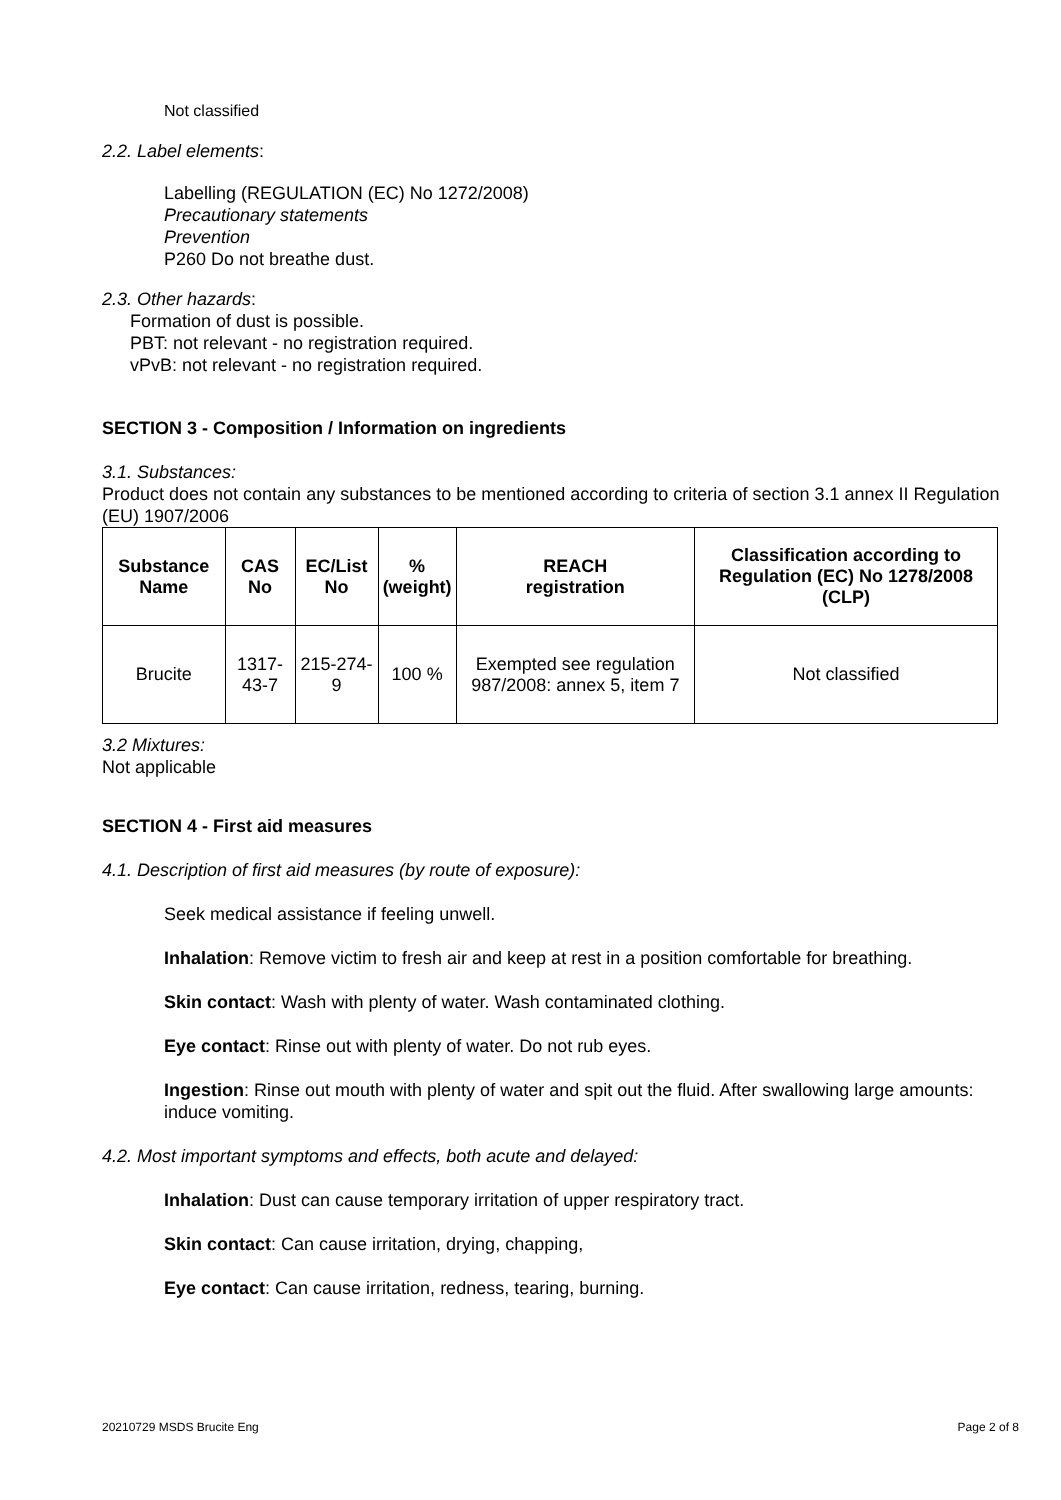Not classified
2.2. Label elements:
Labelling (REGULATION (EC) No 1272/2008)
Precautionary statements
Prevention
P260 Do not breathe dust.
2.3. Other hazards:
Formation of dust is possible.
PBT: not relevant - no registration required.
vPvB: not relevant - no registration required.
SECTION 3 - Composition / Information on ingredients
3.1. Substances:
Product does not contain any substances to be mentioned according to criteria of section 3.1 annex II Regulation (EU) 1907/2006
| Substance Name | CAS No | EC/List No | % (weight) | REACH registration | Classification according to Regulation (EC) No 1278/2008 (CLP) |
| --- | --- | --- | --- | --- | --- |
| Brucite | 1317-43-7 | 215-274-9 | 100 % | Exempted see regulation 987/2008: annex 5, item 7 | Not classified |
3.2 Mixtures:
Not applicable
SECTION 4 - First aid measures
4.1. Description of first aid measures (by route of exposure):
Seek medical assistance if feeling unwell.
Inhalation: Remove victim to fresh air and keep at rest in a position comfortable for breathing.
Skin contact: Wash with plenty of water. Wash contaminated clothing.
Eye contact: Rinse out with plenty of water. Do not rub eyes.
Ingestion: Rinse out mouth with plenty of water and spit out the fluid. After swallowing large amounts: induce vomiting.
4.2. Most important symptoms and effects, both acute and delayed:
Inhalation: Dust can cause temporary irritation of upper respiratory tract.
Skin contact: Can cause irritation, drying, chapping,
Eye contact: Can cause irritation, redness, tearing, burning.
20210729 MSDS Brucite Eng Page 2 of 8